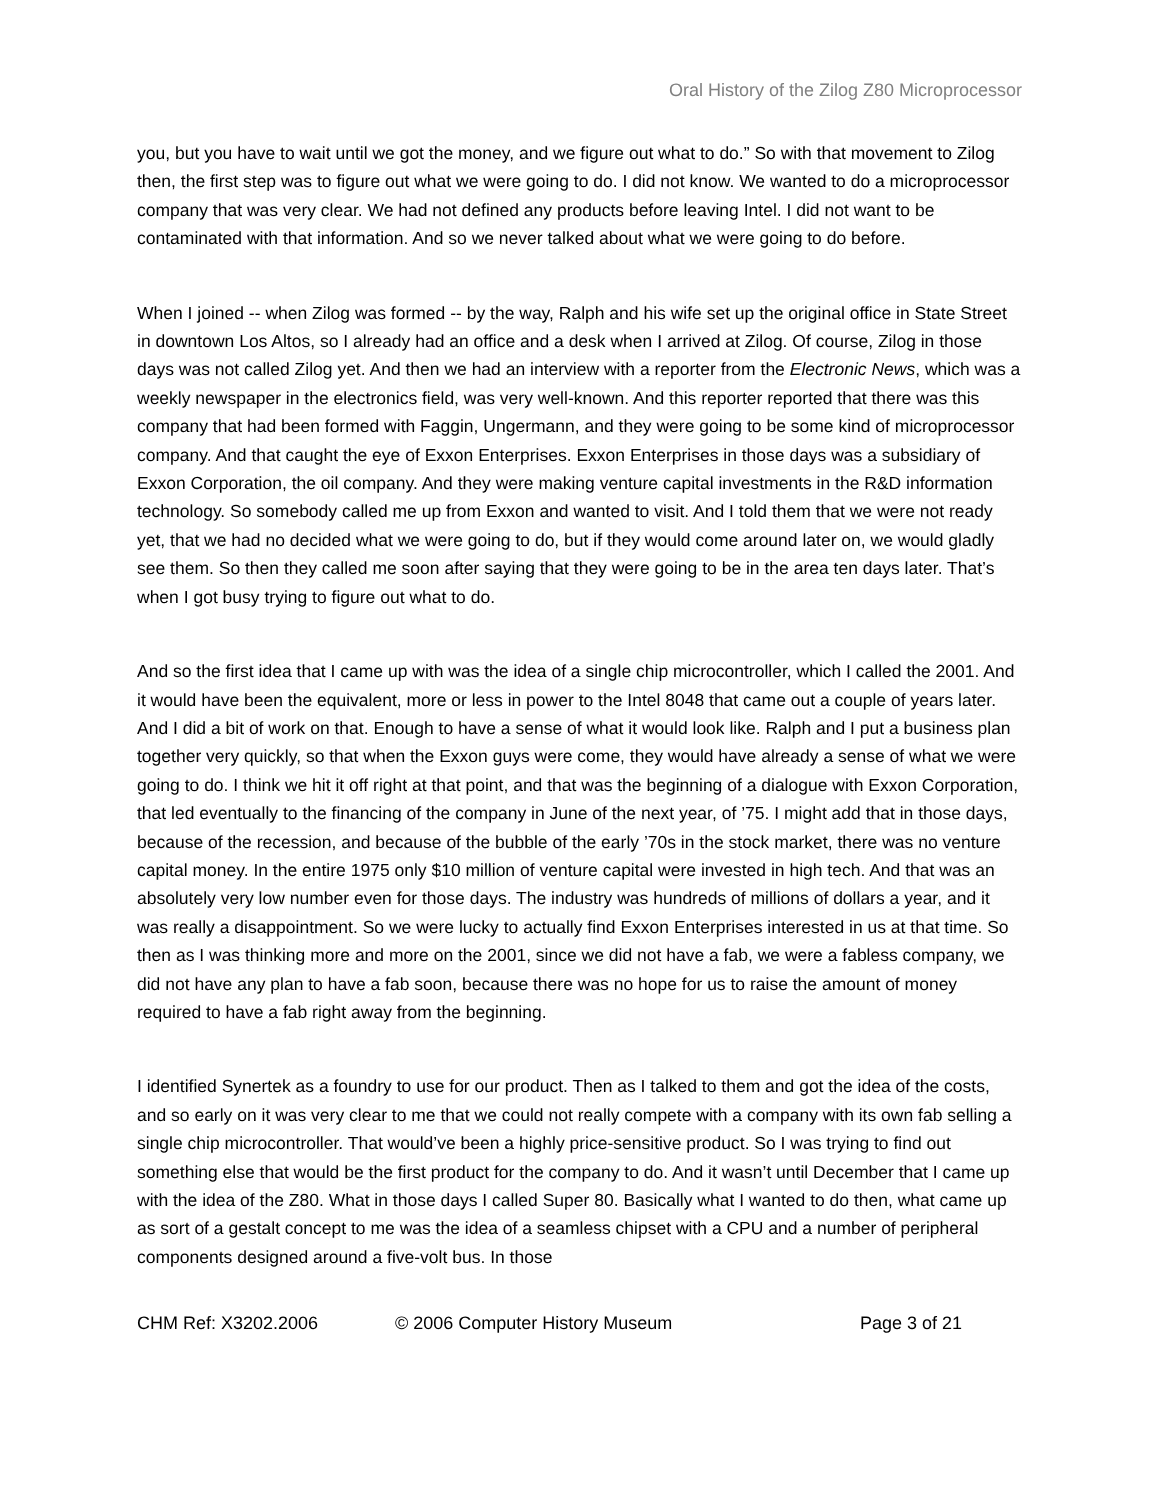Oral History of the Zilog Z80 Microprocessor
you, but you have to wait until we got the money, and we figure out what to do.” So with that movement to Zilog then, the first step was to figure out what we were going to do. I did not know. We wanted to do a microprocessor company that was very clear. We had not defined any products before leaving Intel. I did not want to be contaminated with that information. And so we never talked about what we were going to do before.
When I joined -- when Zilog was formed -- by the way, Ralph and his wife set up the original office in State Street in downtown Los Altos, so I already had an office and a desk when I arrived at Zilog. Of course, Zilog in those days was not called Zilog yet. And then we had an interview with a reporter from the Electronic News, which was a weekly newspaper in the electronics field, was very well-known. And this reporter reported that there was this company that had been formed with Faggin, Ungermann, and they were going to be some kind of microprocessor company. And that caught the eye of Exxon Enterprises. Exxon Enterprises in those days was a subsidiary of Exxon Corporation, the oil company. And they were making venture capital investments in the R&D information technology. So somebody called me up from Exxon and wanted to visit. And I told them that we were not ready yet, that we had no decided what we were going to do, but if they would come around later on, we would gladly see them. So then they called me soon after saying that they were going to be in the area ten days later. That’s when I got busy trying to figure out what to do.
And so the first idea that I came up with was the idea of a single chip microcontroller, which I called the 2001. And it would have been the equivalent, more or less in power to the Intel 8048 that came out a couple of years later. And I did a bit of work on that. Enough to have a sense of what it would look like. Ralph and I put a business plan together very quickly, so that when the Exxon guys were come, they would have already a sense of what we were going to do. I think we hit it off right at that point, and that was the beginning of a dialogue with Exxon Corporation, that led eventually to the financing of the company in June of the next year, of ’75. I might add that in those days, because of the recession, and because of the bubble of the early ’70s in the stock market, there was no venture capital money. In the entire 1975 only $10 million of venture capital were invested in high tech. And that was an absolutely very low number even for those days. The industry was hundreds of millions of dollars a year, and it was really a disappointment. So we were lucky to actually find Exxon Enterprises interested in us at that time. So then as I was thinking more and more on the 2001, since we did not have a fab, we were a fabless company, we did not have any plan to have a fab soon, because there was no hope for us to raise the amount of money required to have a fab right away from the beginning.
I identified Synertek as a foundry to use for our product. Then as I talked to them and got the idea of the costs, and so early on it was very clear to me that we could not really compete with a company with its own fab selling a single chip microcontroller. That would’ve been a highly price-sensitive product. So I was trying to find out something else that would be the first product for the company to do. And it wasn’t until December that I came up with the idea of the Z80. What in those days I called Super 80. Basically what I wanted to do then, what came up as sort of a gestalt concept to me was the idea of a seamless chipset with a CPU and a number of peripheral components designed around a five-volt bus. In those
CHM Ref: X3202.2006 © 2006 Computer History Museum Page 3 of 21